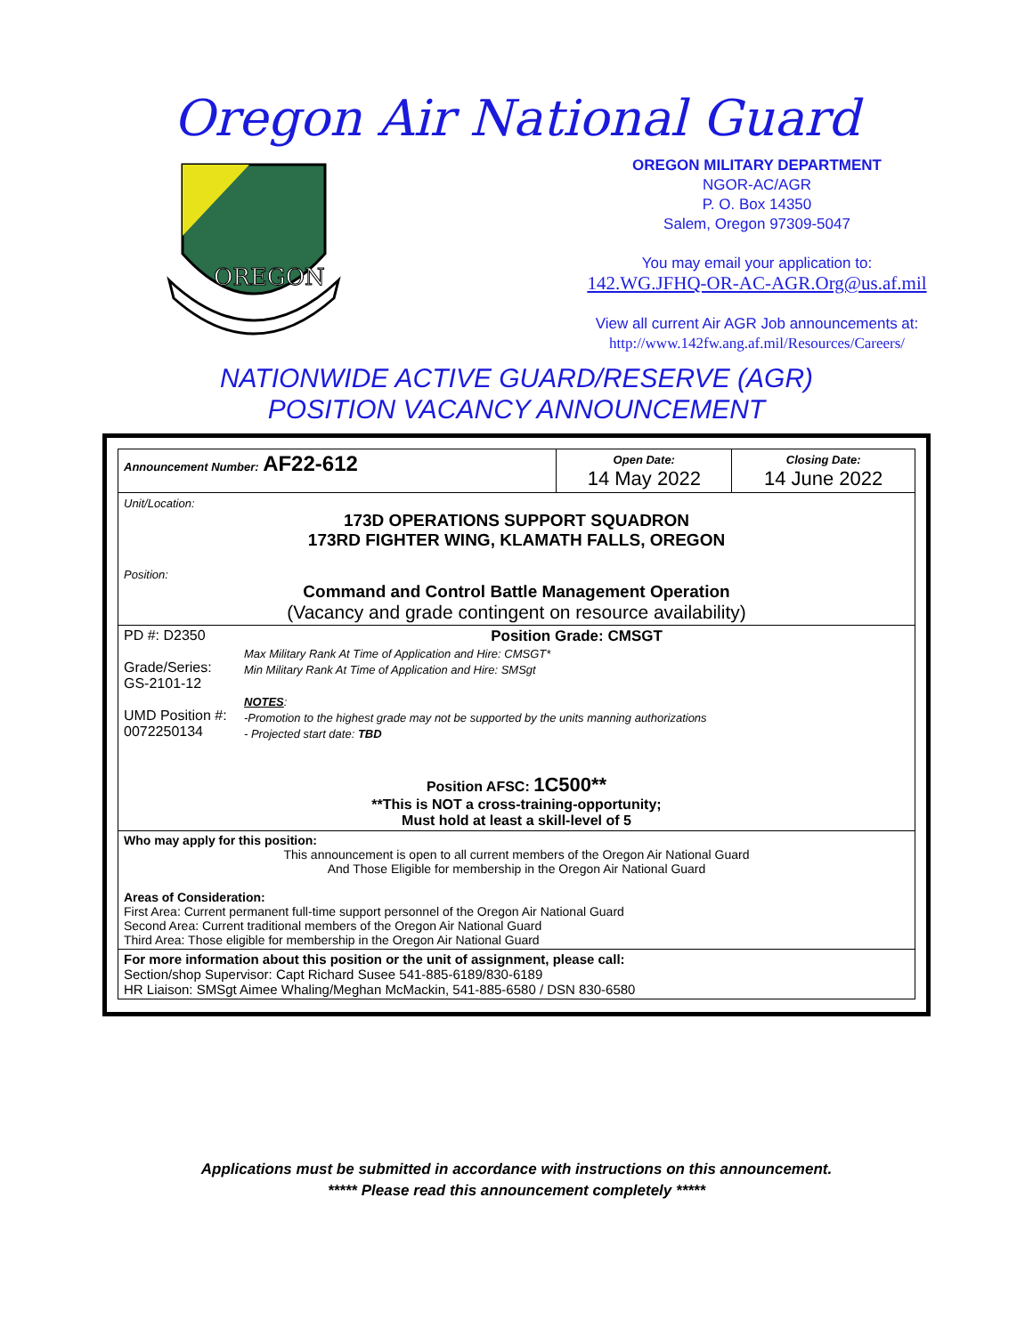Oregon Air National Guard
OREGON
OREGON MILITARY DEPARTMENT
NGOR-AC/AGR
P. O. Box 14350
Salem, Oregon 97309-5047
You may email your application to:
142.WG.JFHQ-OR-AC-AGR.Org@us.af.mil
View all current Air AGR Job announcements at:
http://www.142fw.ang.af.mil/Resources/Careers/
NATIONWIDE ACTIVE GUARD/RESERVE (AGR)
POSITION VACANCY ANNOUNCEMENT
| Announcement Number: AF22-612 | Open Date: 14 May 2022 | Closing Date: 14 June 2022 |
| Unit/Location: 173D OPERATIONS SUPPORT SQUADRON 173RD FIGHTER WING, KLAMATH FALLS, OREGON Position: Command and Control Battle Management Operation (Vacancy and grade contingent on resource availability) | | |
| PD #: D2350 Grade/Series: GS-2101-12 UMD Position #: 0072250134 Position Grade: CMSGT Max Military Rank At Time of Application and Hire: CMSGT* Min Military Rank At Time of Application and Hire: SMSgt NOTES : -Promotion to the highest grade may not be supported by the units manning authorizations - Projected start date: TBD Position AFSC: 1C500** **This is NOT a cross-training-opportunity; Must hold at least a skill-level of 5 | | |
| Who may apply for this position: This announcement is open to all current members of the Oregon Air National Guard And Those Eligible for membership in the Oregon Air National Guard Areas of Consideration: First Area: Current permanent full-time support personnel of the Oregon Air National Guard Second Area: Current traditional members of the Oregon Air National Guard Third Area: Those eligible for membership in the Oregon Air National Guard | | |
| For more information about this position or the unit of assignment, please call: Section/shop Supervisor: Capt Richard Susee 541-885-6189/830-6189 HR Liaison: SMSgt Aimee Whaling/Meghan McMackin, 541-885-6580 / DSN 830-6580 | | |
Applications must be submitted in accordance with instructions on this announcement.
***** Please read this announcement completely *****